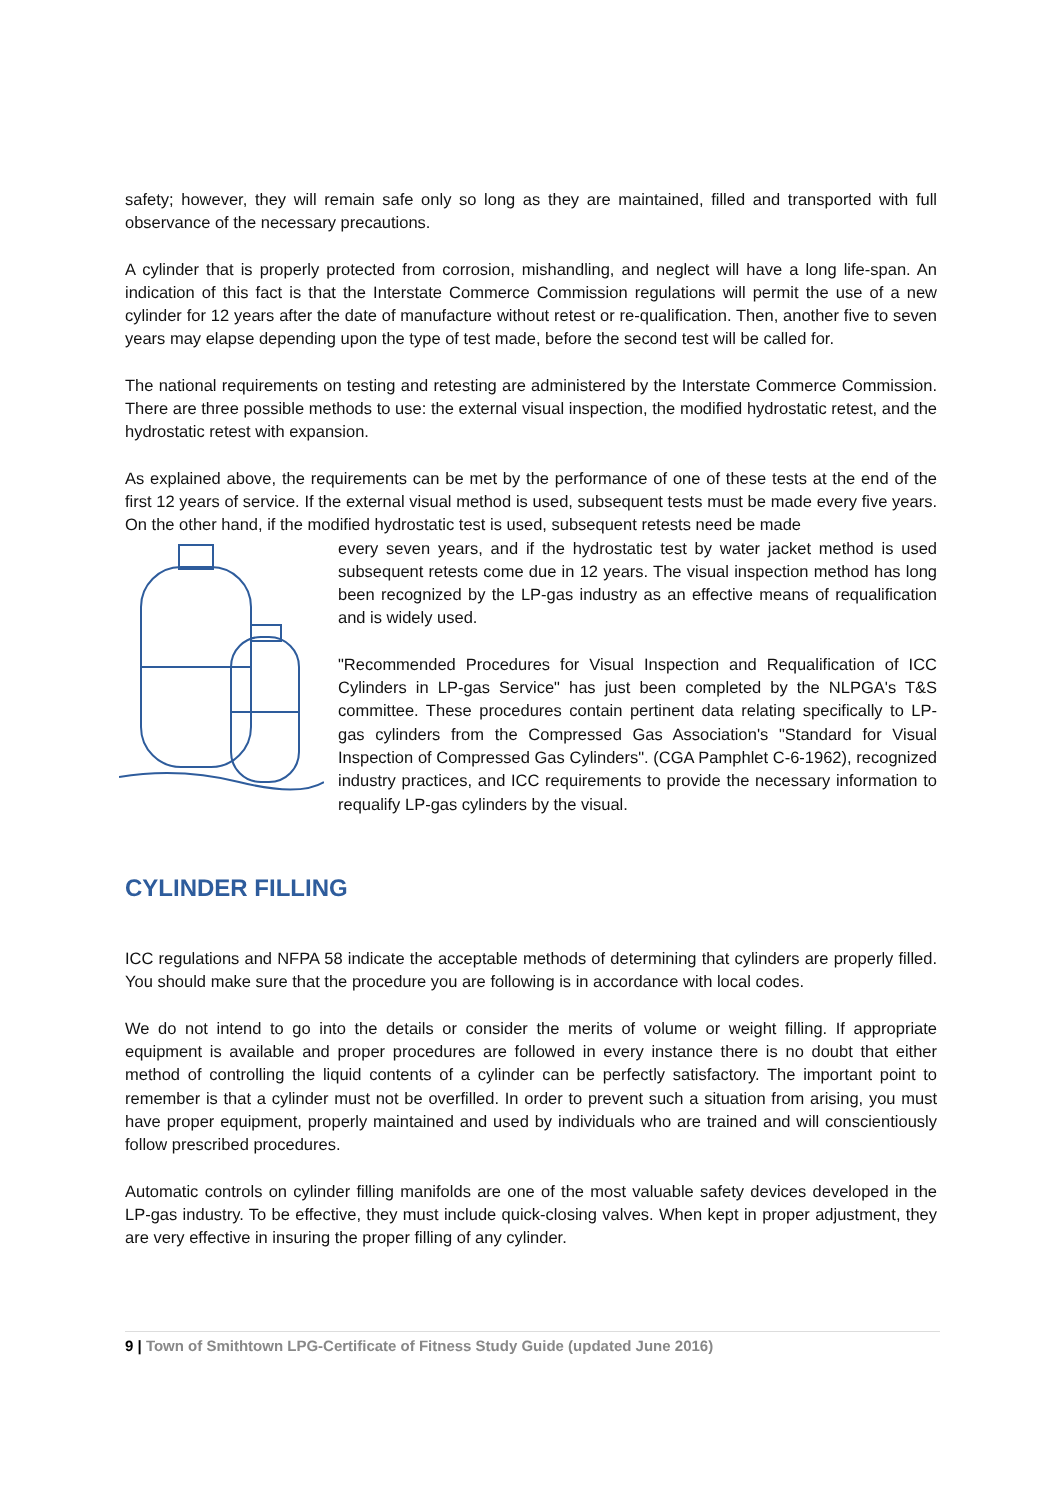safety; however, they will remain safe only so long as they are maintained, filled and transported with full observance of the necessary precautions.
A cylinder that is properly protected from corrosion, mishandling, and neglect will have a long life-span. An indication of this fact is that the Interstate Commerce Commission regulations will permit the use of a new cylinder for 12 years after the date of manufacture without retest or re-qualification. Then, another five to seven years may elapse depending upon the type of test made, before the second test will be called for.
The national requirements on testing and retesting are administered by the Interstate Commerce Commission. There are three possible methods to use: the external visual inspection, the modified hydrostatic retest, and the hydrostatic retest with expansion.
As explained above, the requirements can be met by the performance of one of these tests at the end of the first 12 years of service. If the external visual method is used, subsequent tests must be made every five years. On the other hand, if the modified hydrostatic test is used, subsequent retests need be made
every seven years, and if the hydrostatic test by water jacket method is used subsequent retests come due in 12 years. The visual inspection method has long been recognized by the LP-gas industry as an effective means of requalification and is widely used.
"Recommended Procedures for Visual Inspection and Requalification of ICC Cylinders in LP-gas Service" has just been completed by the NLPGA's T&S committee. These procedures contain pertinent data relating specifically to LP-gas cylinders from the Compressed Gas Association's "Standard for Visual Inspection of Compressed Gas Cylinders". (CGA Pamphlet C-6-1962), recognized industry practices, and ICC requirements to provide the necessary information to requalify LP-gas cylinders by the visual.
CYLINDER FILLING
ICC regulations and NFPA 58 indicate the acceptable methods of determining that cylinders are properly filled. You should make sure that the procedure you are following is in accordance with local codes.
We do not intend to go into the details or consider the merits of volume or weight filling. If appropriate equipment is available and proper procedures are followed in every instance there is no doubt that either method of controlling the liquid contents of a cylinder can be perfectly satisfactory. The important point to remember is that a cylinder must not be overfilled. In order to prevent such a situation from arising, you must have proper equipment, properly maintained and used by individuals who are trained and will conscientiously follow prescribed procedures.
Automatic controls on cylinder filling manifolds are one of the most valuable safety devices developed in the LP-gas industry. To be effective, they must include quick-closing valves. When kept in proper adjustment, they are very effective in insuring the proper filling of any cylinder.
9 | Town of Smithtown LPG-Certificate of Fitness Study Guide (updated June 2016)